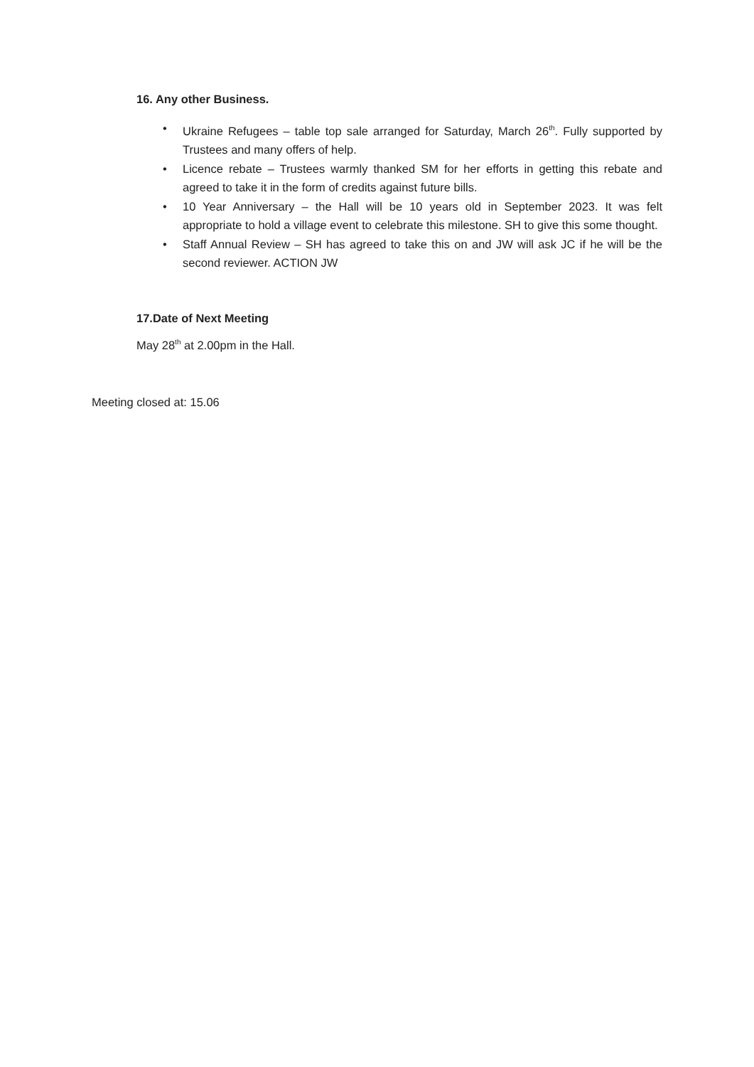16. Any other Business.
• Ukraine Refugees – table top sale arranged for Saturday, March 26<sup>th</sup>. Fully supported by Trustees and many offers of help.
• Licence rebate – Trustees warmly thanked SM for her efforts in getting this rebate and agreed to take it in the form of credits against future bills.
• 10 Year Anniversary – the Hall will be 10 years old in September 2023. It was felt appropriate to hold a village event to celebrate this milestone. SH to give this some thought.
• Staff Annual Review – SH has agreed to take this on and JW will ask JC if he will be the second reviewer. ACTION JW
17.Date of Next Meeting
May 28<sup>th</sup> at 2.00pm in the Hall.
Meeting closed at: 15.06